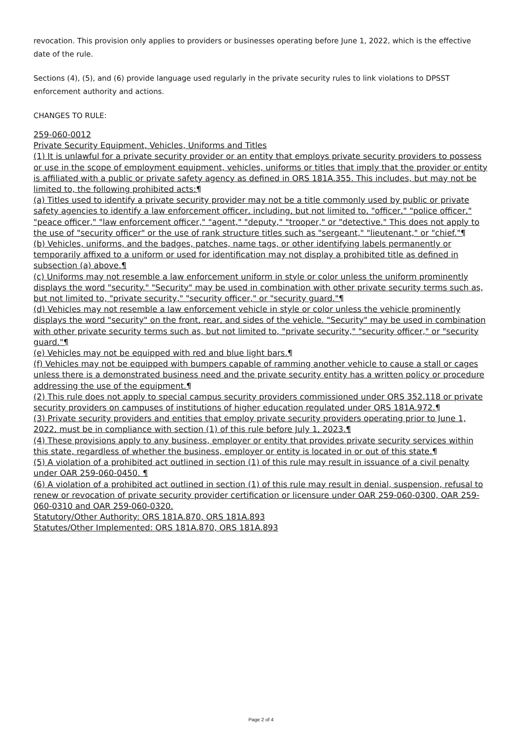revocation. This provision only applies to providers or businesses operating before June 1, 2022, which is the effective date of the rule.
Sections (4), (5), and (6) provide language used regularly in the private security rules to link violations to DPSST enforcement authority and actions.
CHANGES TO RULE:
259-060-0012
Private Security Equipment, Vehicles, Uniforms and Titles
(1) It is unlawful for a private security provider or an entity that employs private security providers to possess or use in the scope of employment equipment, vehicles, uniforms or titles that imply that the provider or entity is affiliated with a public or private safety agency as defined in ORS 181A.355. This includes, but may not be limited to, the following prohibited acts:¶
(a) Titles used to identify a private security provider may not be a title commonly used by public or private safety agencies to identify a law enforcement officer, including, but not limited to, "officer," "police officer," "peace officer," "law enforcement officer," "agent," "deputy," "trooper," or "detective." This does not apply to the use of "security officer" or the use of rank structure titles such as "sergeant," "lieutenant," or "chief."¶
(b) Vehicles, uniforms, and the badges, patches, name tags, or other identifying labels permanently or temporarily affixed to a uniform or used for identification may not display a prohibited title as defined in subsection (a) above.¶
(c) Uniforms may not resemble a law enforcement uniform in style or color unless the uniform prominently displays the word "security." "Security" may be used in combination with other private security terms such as, but not limited to, "private security," "security officer," or "security guard."¶
(d) Vehicles may not resemble a law enforcement vehicle in style or color unless the vehicle prominently displays the word "security" on the front, rear, and sides of the vehicle. "Security" may be used in combination with other private security terms such as, but not limited to, "private security," "security officer," or "security guard."¶
(e) Vehicles may not be equipped with red and blue light bars.¶
(f) Vehicles may not be equipped with bumpers capable of ramming another vehicle to cause a stall or cages unless there is a demonstrated business need and the private security entity has a written policy or procedure addressing the use of the equipment.¶
(2) This rule does not apply to special campus security providers commissioned under ORS 352.118 or private security providers on campuses of institutions of higher education regulated under ORS 181A.972.¶
(3) Private security providers and entities that employ private security providers operating prior to June 1, 2022, must be in compliance with section (1) of this rule before July 1, 2023.¶
(4) These provisions apply to any business, employer or entity that provides private security services within this state, regardless of whether the business, employer or entity is located in or out of this state.¶
(5) A violation of a prohibited act outlined in section (1) of this rule may result in issuance of a civil penalty under OAR 259-060-0450. ¶
(6) A violation of a prohibited act outlined in section (1) of this rule may result in denial, suspension, refusal to renew or revocation of private security provider certification or licensure under OAR 259-060-0300, OAR 259-060-0310 and OAR 259-060-0320.
Statutory/Other Authority: ORS 181A.870, ORS 181A.893
Statutes/Other Implemented: ORS 181A.870, ORS 181A.893
Page 2 of 4